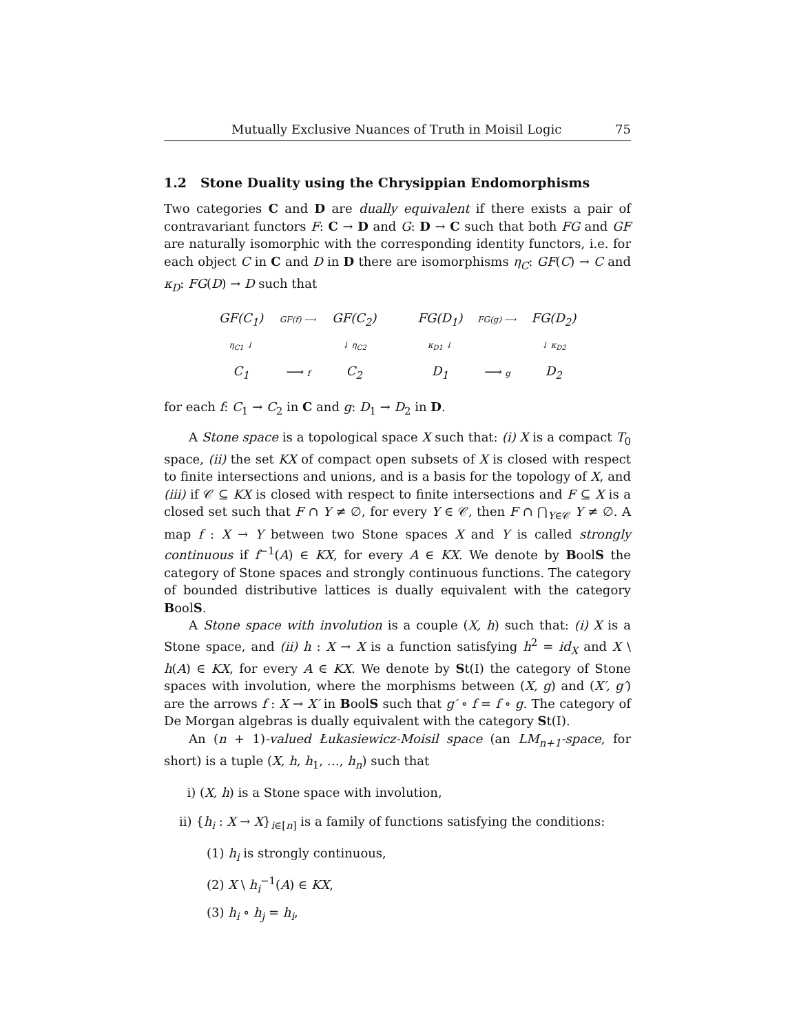Mutually Exclusive Nuances of Truth in Moisil Logic 75
1.2 Stone Duality using the Chrysippian Endomorphisms
Two categories C and D are dually equivalent if there exists a pair of contravariant functors F: C → D and G: D → C such that both FG and GF are naturally isomorphic with the corresponding identity functors, i.e. for each object C in C and D in D there are isomorphisms η<sub>C</sub>: GF(C) → C and κ<sub>D</sub>: FG(D) → D such that
GF(C<sub>1</sub>) GF(f) ⟶ GF(C<sub>2</sub>) η<sub>C1</sub> ↓ ↓ η<sub>C2</sub> C<sub>1</sub> ⟶ f C<sub>2</sub>
FG(D<sub>1</sub>) FG(g) ⟶ FG(D<sub>2</sub>) κ<sub>D1</sub> ↓ ↓ κ<sub>D2</sub> D<sub>1</sub> ⟶ g D<sub>2</sub>
for each f: C<sub>1</sub> → C<sub>2</sub> in C and g: D<sub>1</sub> → D<sub>2</sub> in D.
A Stone space is a topological space X such that: (i) X is a compact T<sub>0</sub> space, (ii) the set KX of compact open subsets of X is closed with respect to finite intersections and unions, and is a basis for the topology of X, and (iii) if 𝒞 ⊆ KX is closed with respect to finite intersections and F ⊆ X is a closed set such that F ∩ Y ≠ ∅, for every Y ∈ 𝒞, then F ∩ ⋂<sub>Y∈𝒞</sub> Y ≠ ∅. A map f : X → Y between two Stone spaces X and Y is called strongly continuous if f<sup>−1</sup>(A) ∈ KX, for every A ∈ KX. We denote by BoolS the category of Stone spaces and strongly continuous functions. The category of bounded distributive lattices is dually equivalent with the category BoolS.
A Stone space with involution is a couple (X, h) such that: (i) X is a Stone space, and (ii) h : X → X is a function satisfying h<sup>2</sup> = id<sub>X</sub> and X \ h(A) ∈ KX, for every A ∈ KX. We denote by St(I) the category of Stone spaces with involution, where the morphisms between (X, g) and (X′, g′) are the arrows f : X → X′ in BoolS such that g′ ∘ f = f ∘ g. The category of De Morgan algebras is dually equivalent with the category St(I).
An (n + 1)-valued Łukasiewicz-Moisil space (an LM<sub>n+1</sub>-space, for short) is a tuple (X, h, h<sub>1</sub>, …, h<sub>n</sub>) such that
i) (X, h) is a Stone space with involution,
ii) {h<sub>i</sub> : X → X}<sub>i∈[n]</sub> is a family of functions satisfying the conditions:
(1) h<sub>i</sub> is strongly continuous,
(2) X \ h<sub>i</sub><sup>−1</sup>(A) ∈ KX,
(3) h<sub>i</sub> ∘ h<sub>j</sub> = h<sub>i</sub>,